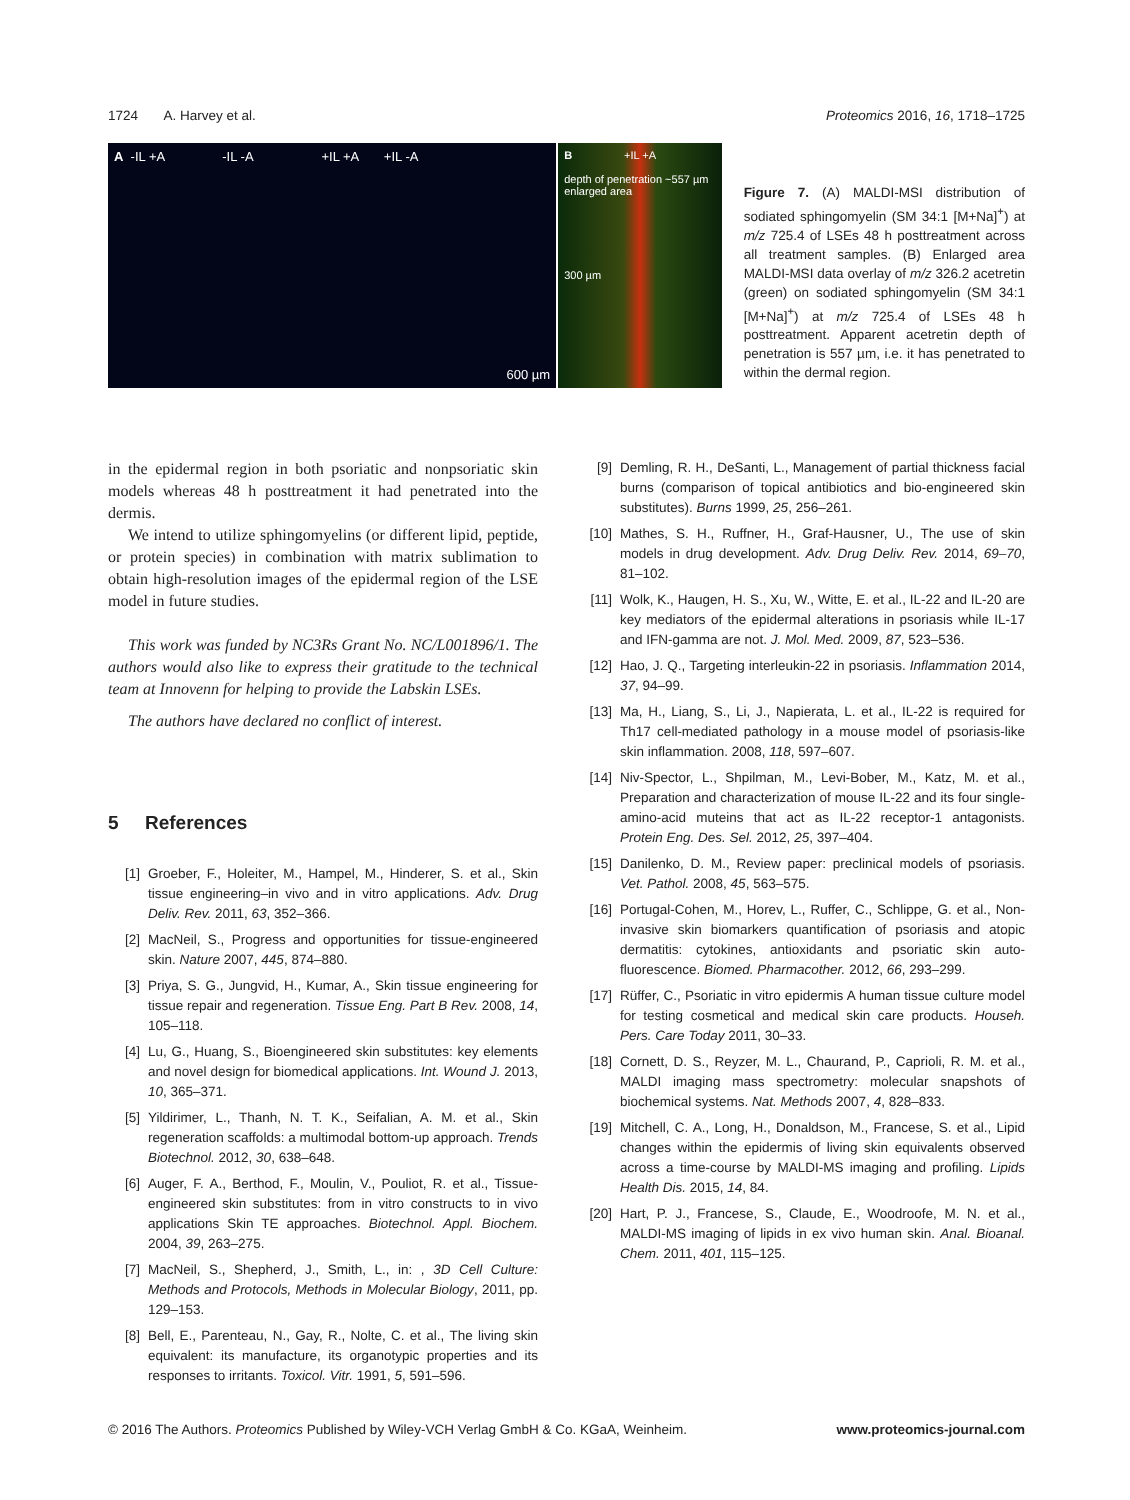1724 A. Harvey et al. Proteomics 2016, 16, 1718–1725
A -IL +A -IL -A +IL +A +IL -A
600 µm
B +IL +A
depth of penetration ~557 µm
enlarged area
300 µm
Figure 7. (A) MALDI-MSI distribution of sodiated sphingomyelin (SM 34:1 [M+Na]<sup>+</sup>) at m/z 725.4 of LSEs 48 h posttreatment across all treatment samples. (B) Enlarged area MALDI-MSI data overlay of m/z 326.2 acetretin (green) on sodiated sphingomyelin (SM 34:1 [M+Na]<sup>+</sup>) at m/z 725.4 of LSEs 48 h posttreatment. Apparent acetretin depth of penetration is 557 µm, i.e. it has penetrated to within the dermal region.
in the epidermal region in both psoriatic and nonpsoriatic skin models whereas 48 h posttreatment it had penetrated into the dermis.
We intend to utilize sphingomyelins (or different lipid, peptide, or protein species) in combination with matrix sublimation to obtain high-resolution images of the epidermal region of the LSE model in future studies.
This work was funded by NC3Rs Grant No. NC/L001896/1. The authors would also like to express their gratitude to the technical team at Innovenn for helping to provide the Labskin LSEs.
The authors have declared no conflict of interest.
5 References
[1] Groeber, F., Holeiter, M., Hampel, M., Hinderer, S. et al., Skin tissue engineering–in vivo and in vitro applications. Adv. Drug Deliv. Rev. 2011, 63, 352–366.
[2] MacNeil, S., Progress and opportunities for tissue-engineered skin. Nature 2007, 445, 874–880.
[3] Priya, S. G., Jungvid, H., Kumar, A., Skin tissue engineering for tissue repair and regeneration. Tissue Eng. Part B Rev. 2008, 14, 105–118.
[4] Lu, G., Huang, S., Bioengineered skin substitutes: key elements and novel design for biomedical applications. Int. Wound J. 2013, 10, 365–371.
[5] Yildirimer, L., Thanh, N. T. K., Seifalian, A. M. et al., Skin regeneration scaffolds: a multimodal bottom-up approach. Trends Biotechnol. 2012, 30, 638–648.
[6] Auger, F. A., Berthod, F., Moulin, V., Pouliot, R. et al., Tissue-engineered skin substitutes: from in vitro constructs to in vivo applications Skin TE approaches. Biotechnol. Appl. Biochem. 2004, 39, 263–275.
[7] MacNeil, S., Shepherd, J., Smith, L., in: , 3D Cell Culture: Methods and Protocols, Methods in Molecular Biology, 2011, pp. 129–153.
[8] Bell, E., Parenteau, N., Gay, R., Nolte, C. et al., The living skin equivalent: its manufacture, its organotypic properties and its responses to irritants. Toxicol. Vitr. 1991, 5, 591–596.
[9] Demling, R. H., DeSanti, L., Management of partial thickness facial burns (comparison of topical antibiotics and bio-engineered skin substitutes). Burns 1999, 25, 256–261.
[10] Mathes, S. H., Ruffner, H., Graf-Hausner, U., The use of skin models in drug development. Adv. Drug Deliv. Rev. 2014, 69–70, 81–102.
[11] Wolk, K., Haugen, H. S., Xu, W., Witte, E. et al., IL-22 and IL-20 are key mediators of the epidermal alterations in psoriasis while IL-17 and IFN-gamma are not. J. Mol. Med. 2009, 87, 523–536.
[12] Hao, J. Q., Targeting interleukin-22 in psoriasis. Inflammation 2014, 37, 94–99.
[13] Ma, H., Liang, S., Li, J., Napierata, L. et al., IL-22 is required for Th17 cell-mediated pathology in a mouse model of psoriasis-like skin inflammation. 2008, 118, 597–607.
[14] Niv-Spector, L., Shpilman, M., Levi-Bober, M., Katz, M. et al., Preparation and characterization of mouse IL-22 and its four single-amino-acid muteins that act as IL-22 receptor-1 antagonists. Protein Eng. Des. Sel. 2012, 25, 397–404.
[15] Danilenko, D. M., Review paper: preclinical models of psoriasis. Vet. Pathol. 2008, 45, 563–575.
[16] Portugal-Cohen, M., Horev, L., Ruffer, C., Schlippe, G. et al., Non-invasive skin biomarkers quantification of psoriasis and atopic dermatitis: cytokines, antioxidants and psoriatic skin auto-fluorescence. Biomed. Pharmacother. 2012, 66, 293–299.
[17] Rüffer, C., Psoriatic in vitro epidermis A human tissue culture model for testing cosmetical and medical skin care products. Househ. Pers. Care Today 2011, 30–33.
[18] Cornett, D. S., Reyzer, M. L., Chaurand, P., Caprioli, R. M. et al., MALDI imaging mass spectrometry: molecular snapshots of biochemical systems. Nat. Methods 2007, 4, 828–833.
[19] Mitchell, C. A., Long, H., Donaldson, M., Francese, S. et al., Lipid changes within the epidermis of living skin equivalents observed across a time-course by MALDI-MS imaging and profiling. Lipids Health Dis. 2015, 14, 84.
[20] Hart, P. J., Francese, S., Claude, E., Woodroofe, M. N. et al., MALDI-MS imaging of lipids in ex vivo human skin. Anal. Bioanal. Chem. 2011, 401, 115–125.
© 2016 The Authors. Proteomics Published by Wiley-VCH Verlag GmbH & Co. KGaA, Weinheim.
www.proteomics-journal.com